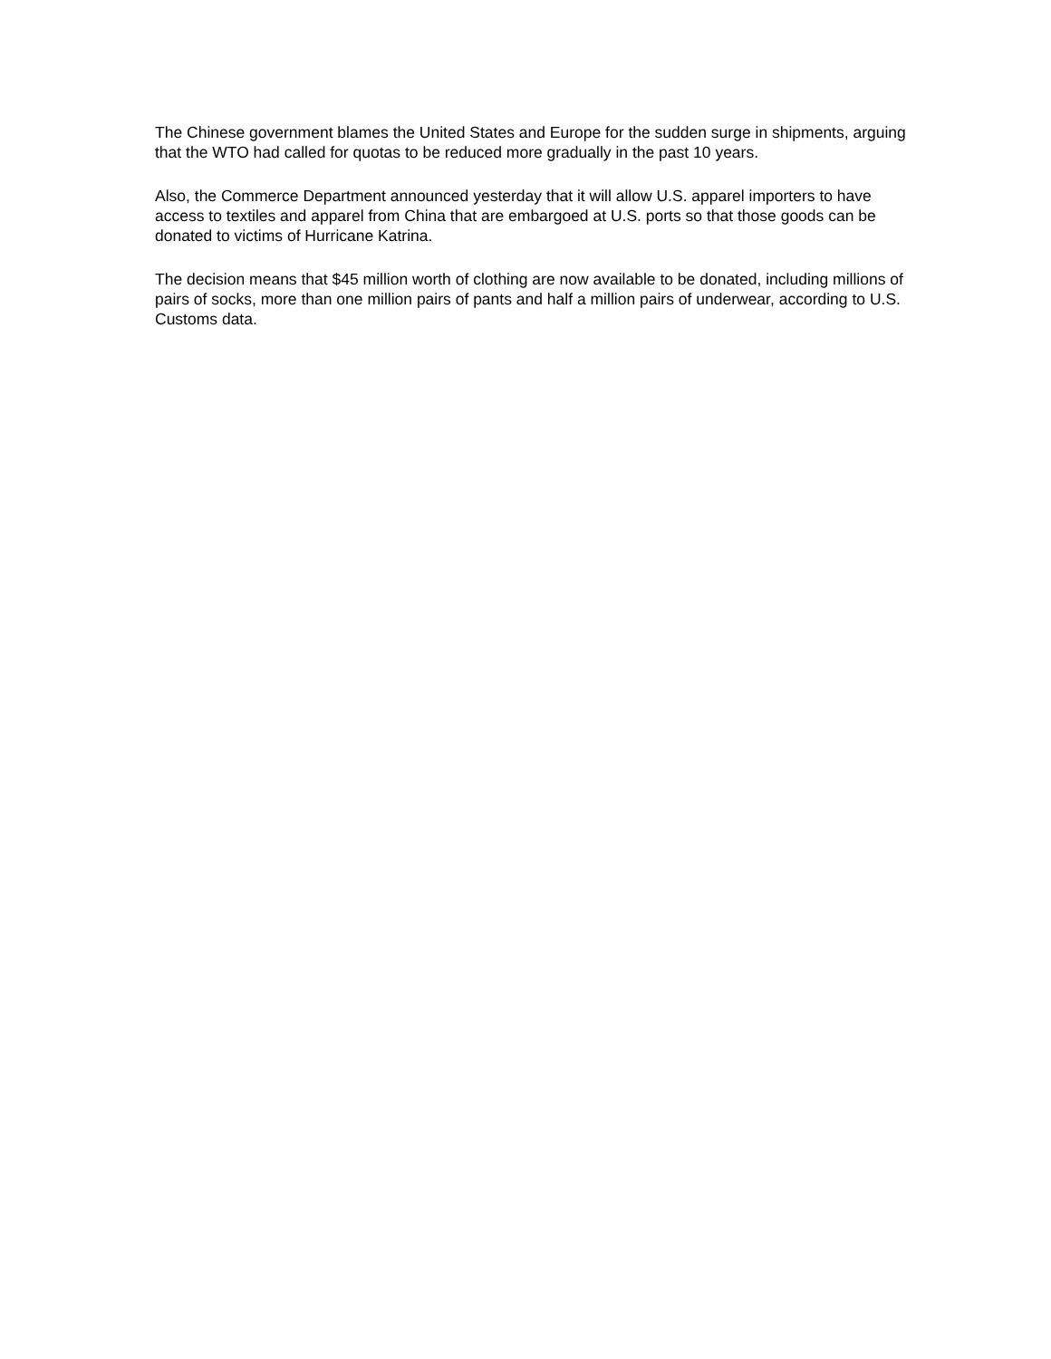The Chinese government blames the United States and Europe for the sudden surge in shipments, arguing that the WTO had called for quotas to be reduced more gradually in the past 10 years.
Also, the Commerce Department announced yesterday that it will allow U.S. apparel importers to have access to textiles and apparel from China that are embargoed at U.S. ports so that those goods can be donated to victims of Hurricane Katrina.
The decision means that $45 million worth of clothing are now available to be donated, including millions of pairs of socks, more than one million pairs of pants and half a million pairs of underwear, according to U.S. Customs data.